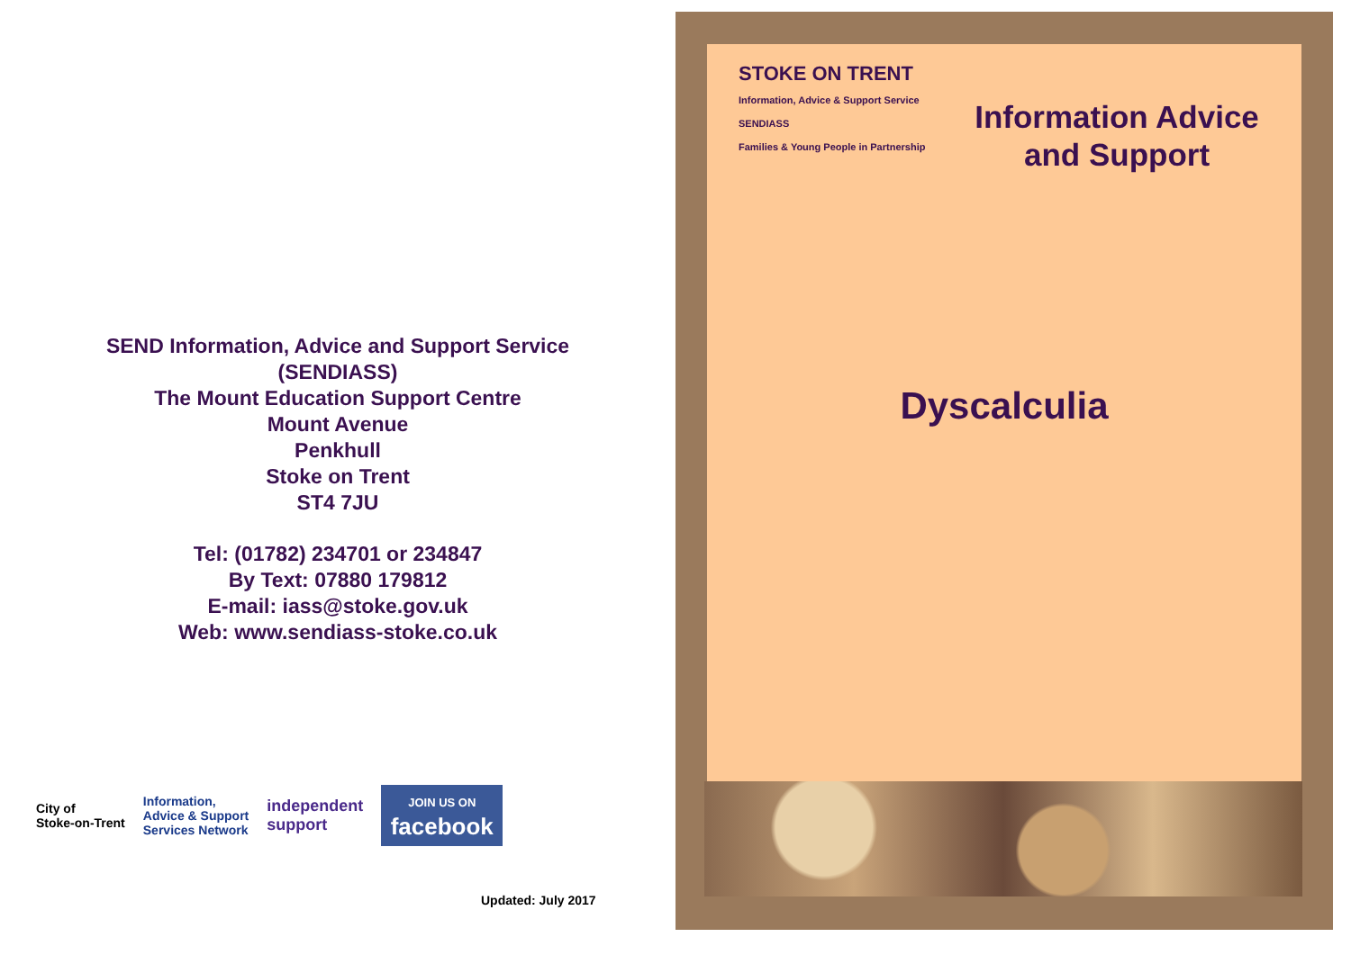SEND Information, Advice and Support Service
(SENDIASS)
The Mount Education Support Centre
Mount Avenue
Penkhull
Stoke on Trent
ST4 7JU
Tel: (01782) 234701 or 234847
By Text: 07880 179812
E-mail: iass@stoke.gov.uk
Web: www.sendiass-stoke.co.uk
City of
Stoke-on-Trent
Information,
Advice & Support
Services Network
independent
support
JOIN US ON
facebook
Updated: July 2017
STOKE ON TRENT
Information, Advice & Support Service
SENDIASS
Families & Young People in Partnership
Information Advice and Support
Dyscalculia